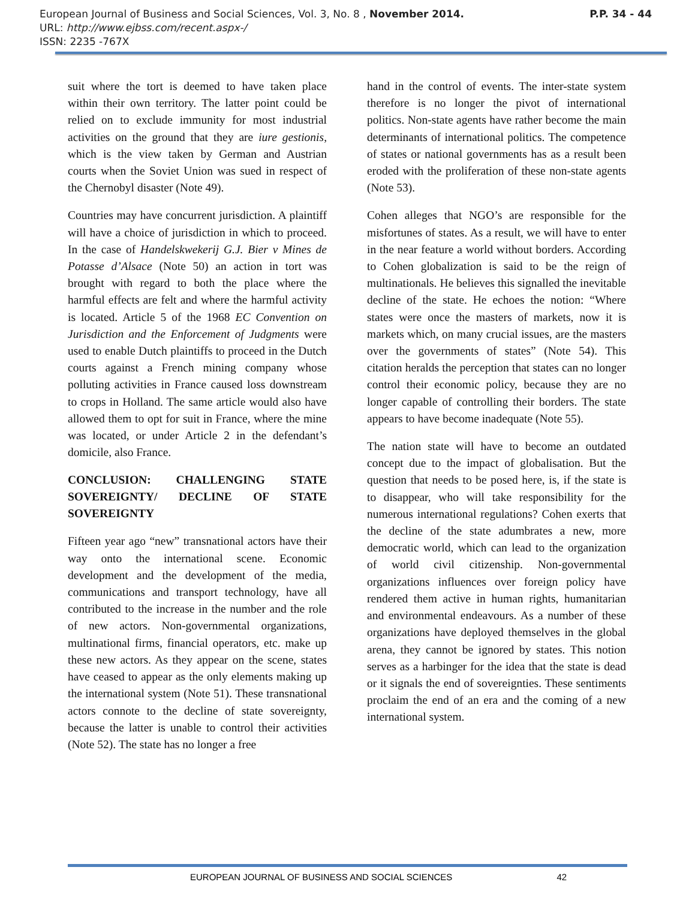European Journal of Business and Social Sciences, Vol. 3, No. 8 , November 2014. P.P. 34 - 44
URL: http://www.ejbss.com/recent.aspx-/
ISSN: 2235 -767X
suit where the tort is deemed to have taken place within their own territory. The latter point could be relied on to exclude immunity for most industrial activities on the ground that they are iure gestionis, which is the view taken by German and Austrian courts when the Soviet Union was sued in respect of the Chernobyl disaster (Note 49).
Countries may have concurrent jurisdiction. A plaintiff will have a choice of jurisdiction in which to proceed. In the case of Handelskwekerij G.J. Bier v Mines de Potasse d’Alsace (Note 50) an action in tort was brought with regard to both the place where the harmful effects are felt and where the harmful activity is located. Article 5 of the 1968 EC Convention on Jurisdiction and the Enforcement of Judgments were used to enable Dutch plaintiffs to proceed in the Dutch courts against a French mining company whose polluting activities in France caused loss downstream to crops in Holland. The same article would also have allowed them to opt for suit in France, where the mine was located, or under Article 2 in the defendant’s domicile, also France.
CONCLUSION: CHALLENGING STATE SOVEREIGNTY/ DECLINE OF STATE SOVEREIGNTY
Fifteen year ago “new” transnational actors have their way onto the international scene. Economic development and the development of the media, communications and transport technology, have all contributed to the increase in the number and the role of new actors. Non-governmental organizations, multinational firms, financial operators, etc. make up these new actors. As they appear on the scene, states have ceased to appear as the only elements making up the international system (Note 51). These transnational actors connote to the decline of state sovereignty, because the latter is unable to control their activities (Note 52). The state has no longer a free
hand in the control of events. The inter-state system therefore is no longer the pivot of international politics. Non-state agents have rather become the main determinants of international politics. The competence of states or national governments has as a result been eroded with the proliferation of these non-state agents (Note 53).
Cohen alleges that NGO’s are responsible for the misfortunes of states. As a result, we will have to enter in the near feature a world without borders. According to Cohen globalization is said to be the reign of multinationals. He believes this signalled the inevitable decline of the state. He echoes the notion: “Where states were once the masters of markets, now it is markets which, on many crucial issues, are the masters over the governments of states” (Note 54). This citation heralds the perception that states can no longer control their economic policy, because they are no longer capable of controlling their borders. The state appears to have become inadequate (Note 55).
The nation state will have to become an outdated concept due to the impact of globalisation. But the question that needs to be posed here, is, if the state is to disappear, who will take responsibility for the numerous international regulations? Cohen exerts that the decline of the state adumbrates a new, more democratic world, which can lead to the organization of world civil citizenship. Non-governmental organizations influences over foreign policy have rendered them active in human rights, humanitarian and environmental endeavours. As a number of these organizations have deployed themselves in the global arena, they cannot be ignored by states. This notion serves as a harbinger for the idea that the state is dead or it signals the end of sovereignties. These sentiments proclaim the end of an era and the coming of a new international system.
EUROPEAN JOURNAL OF BUSINESS AND SOCIAL SCIENCES 42